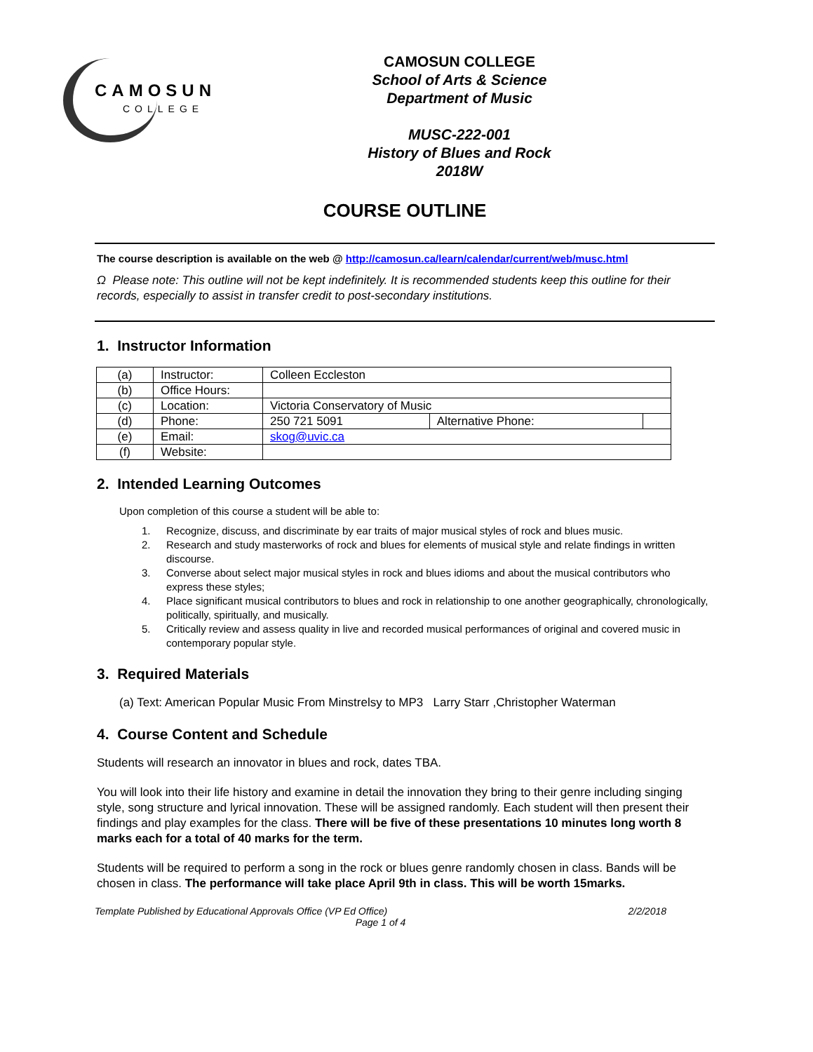CAMOSUN
COLLEGE
CAMOSUN COLLEGE
School of Arts & Science
Department of Music
MUSC-222-001
History of Blues and Rock
2018W
COURSE OUTLINE
The course description is available on the web @ http://camosun.ca/learn/calendar/current/web/musc.html
Ω Please note: This outline will not be kept indefinitely. It is recommended students keep this outline for their records, especially to assist in transfer credit to post-secondary institutions.
1. Instructor Information
| (a) | Instructor: | Colleen Eccleston | | |
| (b) | Office Hours: | | | |
| (c) | Location: | Victoria Conservatory of Music | | |
| (d) | Phone: | 250 721 5091 | Alternative Phone: | |
| (e) | Email: | skog@uvic.ca | | |
| (f) | Website: | | | |
2. Intended Learning Outcomes
Upon completion of this course a student will be able to:
| 1. | Recognize, discuss, and discriminate by ear traits of major musical styles of rock and blues music. |
| 2. | Research and study masterworks of rock and blues for elements of musical style and relate findings in written discourse. |
| 3. | Converse about select major musical styles in rock and blues idioms and about the musical contributors who express these styles; |
| 4. | Place significant musical contributors to blues and rock in relationship to one another geographically, chronologically, politically, spiritually, and musically. |
| 5. | Critically review and assess quality in live and recorded musical performances of original and covered music in contemporary popular style. |
3. Required Materials
(a) Text: American Popular Music From Minstrelsy to MP3 Larry Starr ,Christopher Waterman
4. Course Content and Schedule
Students will research an innovator in blues and rock, dates TBA.
You will look into their life history and examine in detail the innovation they bring to their genre including singing style, song structure and lyrical innovation. These will be assigned randomly. Each student will then present their findings and play examples for the class. There will be five of these presentations 10 minutes long worth 8 marks each for a total of 40 marks for the term.
Students will be required to perform a song in the rock or blues genre randomly chosen in class. Bands will be chosen in class. The performance will take place April 9th in class. This will be worth 15marks.
Template Published by Educational Approvals Office (VP Ed Office) 2/2/2018
Page 1 of 4